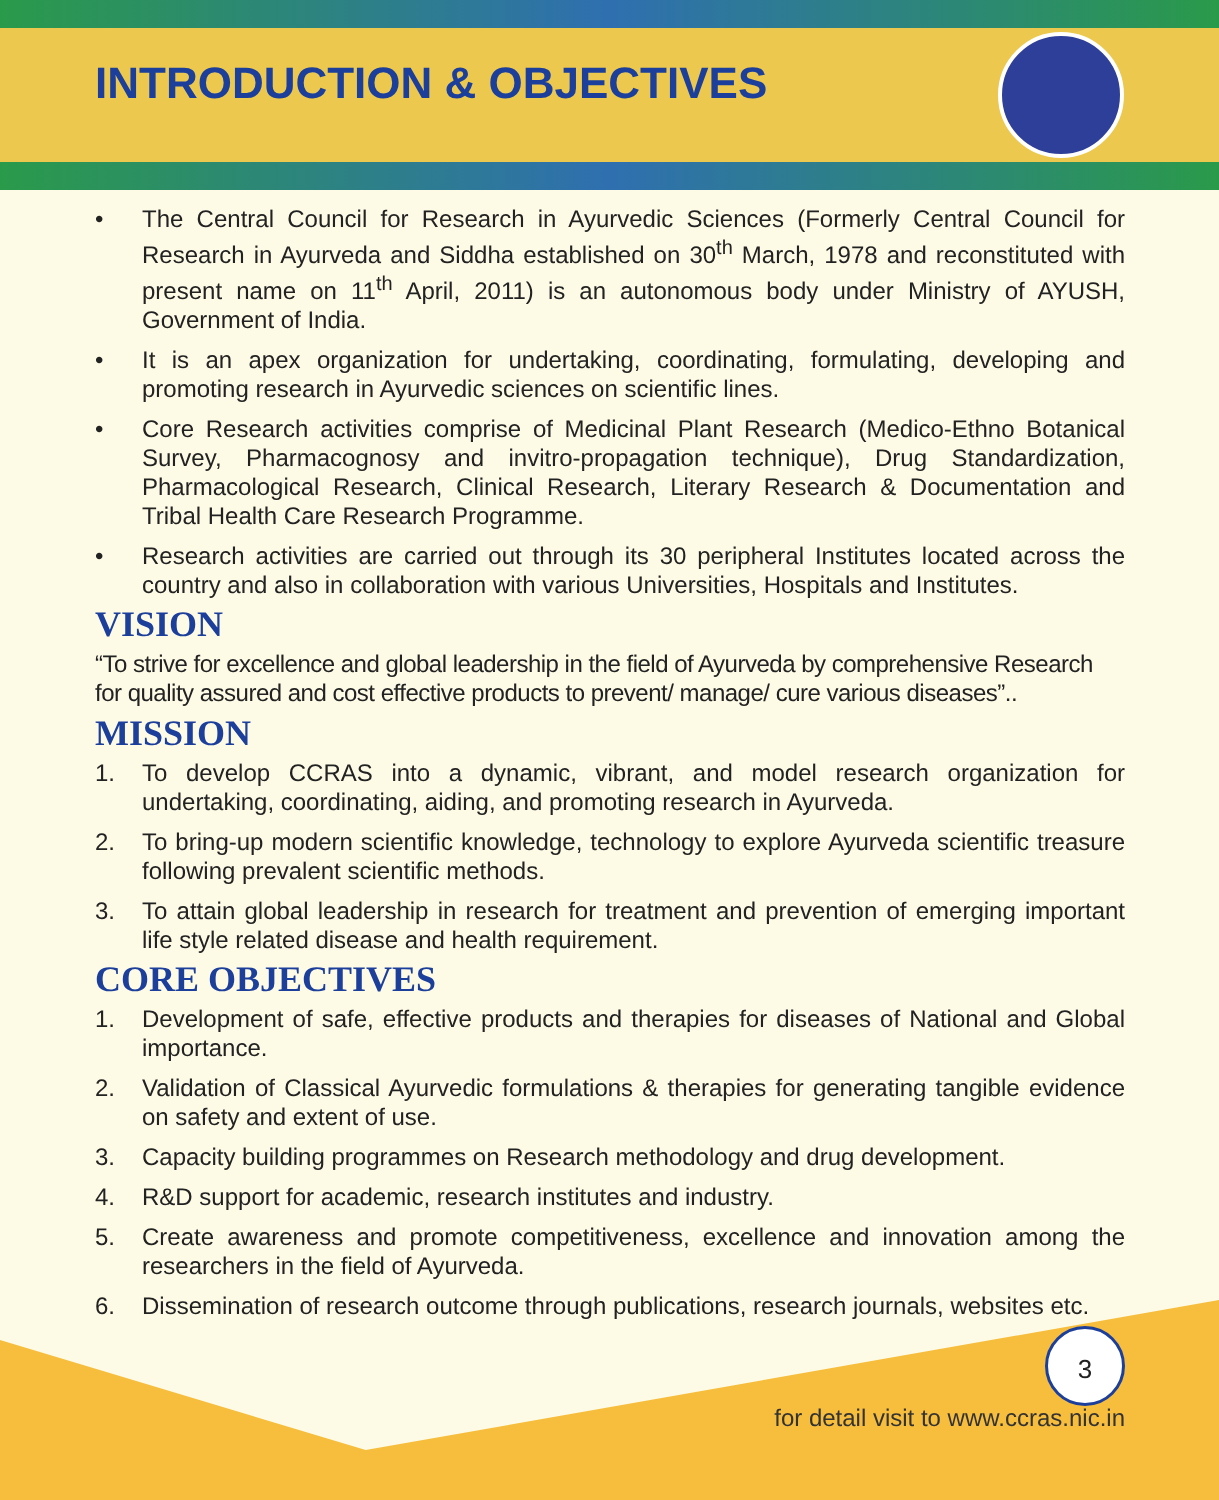INTRODUCTION & OBJECTIVES
• The Central Council for Research in Ayurvedic Sciences (Formerly Central Council for Research in Ayurveda and Siddha established on 30<sup>th</sup> March, 1978 and reconstituted with present name on 11<sup>th</sup> April, 2011) is an autonomous body under Ministry of AYUSH, Government of India.
• It is an apex organization for undertaking, coordinating, formulating, developing and promoting research in Ayurvedic sciences on scientific lines.
• Core Research activities comprise of Medicinal Plant Research (Medico-Ethno Botanical Survey, Pharmacognosy and invitro-propagation technique), Drug Standardization, Pharmacological Research, Clinical Research, Literary Research & Documentation and Tribal Health Care Research Programme.
• Research activities are carried out through its 30 peripheral Institutes located across the country and also in collaboration with various Universities, Hospitals and Institutes.
VISION
“To strive for excellence and global leadership in the field of Ayurveda by comprehensive Research for quality assured and cost effective products to prevent/ manage/ cure various diseases”..
MISSION
1. To develop CCRAS into a dynamic, vibrant, and model research organization for undertaking, coordinating, aiding, and promoting research in Ayurveda.
2. To bring-up modern scientific knowledge, technology to explore Ayurveda scientific treasure following prevalent scientific methods.
3. To attain global leadership in research for treatment and prevention of emerging important life style related disease and health requirement.
CORE OBJECTIVES
1. Development of safe, effective products and therapies for diseases of National and Global importance.
2. Validation of Classical Ayurvedic formulations & therapies for generating tangible evidence on safety and extent of use.
3. Capacity building programmes on Research methodology and drug development.
4. R&D support for academic, research institutes and industry.
5. Create awareness and promote competitiveness, excellence and innovation among the researchers in the field of Ayurveda.
6. Dissemination of research outcome through publications, research journals, websites etc.
3
for detail visit to www.ccras.nic.in